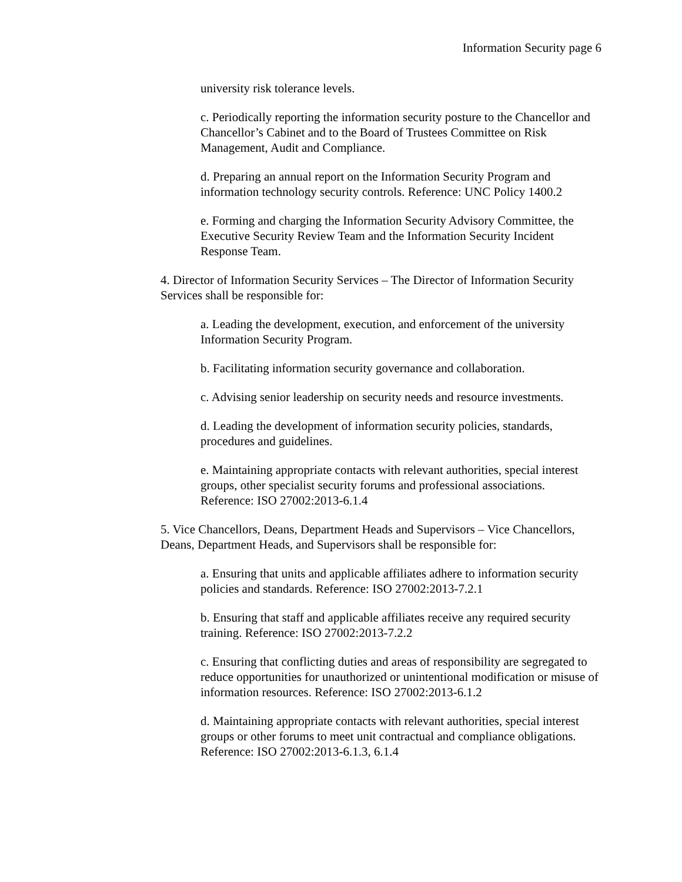Information Security page 6
university risk tolerance levels.
c. Periodically reporting the information security posture to the Chancellor and Chancellor’s Cabinet and to the Board of Trustees Committee on Risk Management, Audit and Compliance.
d. Preparing an annual report on the Information Security Program and information technology security controls. Reference: UNC Policy 1400.2
e. Forming and charging the Information Security Advisory Committee, the Executive Security Review Team and the Information Security Incident Response Team.
4. Director of Information Security Services – The Director of Information Security Services shall be responsible for:
a. Leading the development, execution, and enforcement of the university Information Security Program.
b. Facilitating information security governance and collaboration.
c. Advising senior leadership on security needs and resource investments.
d. Leading the development of information security policies, standards, procedures and guidelines.
e. Maintaining appropriate contacts with relevant authorities, special interest groups, other specialist security forums and professional associations. Reference: ISO 27002:2013-6.1.4
5. Vice Chancellors, Deans, Department Heads and Supervisors – Vice Chancellors, Deans, Department Heads, and Supervisors shall be responsible for:
a. Ensuring that units and applicable affiliates adhere to information security policies and standards. Reference: ISO 27002:2013-7.2.1
b. Ensuring that staff and applicable affiliates receive any required security training. Reference: ISO 27002:2013-7.2.2
c. Ensuring that conflicting duties and areas of responsibility are segregated to reduce opportunities for unauthorized or unintentional modification or misuse of information resources. Reference: ISO 27002:2013-6.1.2
d. Maintaining appropriate contacts with relevant authorities, special interest groups or other forums to meet unit contractual and compliance obligations. Reference: ISO 27002:2013-6.1.3, 6.1.4